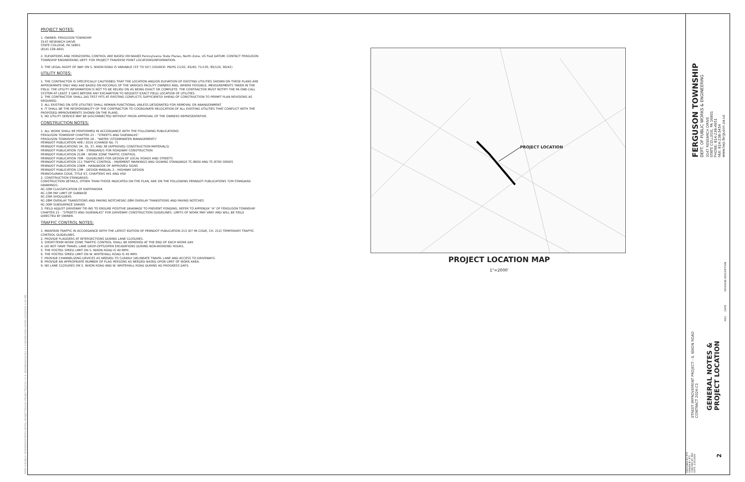PROJECT NOTES:
1. OWNER: FERGUSON TOWNSHIP
3147 RESEARCH DRIVE
STATE COLLEGE, PA 16801
(814) 238-4651
2. ELEVATIONS AND HORIZONTAL CONTROL ARE BASED ON NAD83 Pennsylvania State Planes, North Zone, US Foot DATUM. CONTACT FERGUSON TOWNSHIP ENGINEERING DEPT. FOR PROJECT TRAVERSE POINT LOCATIONS/INFORMATION.
3. THE LEGAL RIGHT OF WAY ON S. NIXON ROAD IS VARIABLE (33' TO 50') (SOURCE: PB/PG 21/32, 65/40, 71/135, 85/120, 90/42)
UTILITY NOTES:
1. THE CONTRACTOR IS SPECIFICALLY CAUTIONED THAT THE LOCATION AND/OR ELEVATION OF EXISTING UTILITIES SHOWN ON THESE PLANS ARE APPROXIMATE ONLY AND ARE BASED ON RECORDS OF THE VARIOUS FACILITY OWNERS AND, WHERE POSSIBLE, MEASUREMENTS TAKEN IN THE FIELD. THE UTILITY INFORMATION IS NOT TO BE RELIED ON AS BEING EXACT OR COMPLETE. THE CONTRACTOR MUST NOTIFY THE PA ONE-CALL SYSTEM AT LEAST 3 DAYS BEFORE ANY EXCAVATION TO REQUEST EXACT FIELD LOCATION OF UTILITIES.
2. THE CONTRACTOR SHALL DIG TEST PITS AT EXISTING CONFLICTS SUFFICIENTLY AHEAD OF CONSTRUCTION TO PERMIT PLAN REVISIONS AS REQUIRED.
3. ALL EXISTING ON-SITE UTILITIES SHALL REMAIN FUNCTIONAL UNLESS DESIGNATED FOR REMOVAL OR ABANDONMENT.
4. IT SHALL BE THE RESPONSIBILITY OF THE CONTRACTOR TO COORDINATE RELOCATION OF ALL EXISTING UTILITIES THAT CONFLICT WITH THE PROPOSED IMPROVEMENTS SHOWN ON THE PLANS.
5. NO UTILITY SERVICE MAY BE DISCONNECTED WITHOUT PRIOR APPROVAL OF THE OWNERS REPRESENTATIVE.
CONSTRUCTION NOTES:
1. ALL WORK SHALL BE PERFORMED IN ACCORDANCE WITH THE FOLLOWING PUBLICATIONS:
FERGUSON TOWNSHIP CHAPTER 21 - "STREETS AND SIDEWALKS"
FERGUSON TOWNSHIP CHAPTER 26 - "WATER (STORMWATER MANAGEMENT)"
PENNDOT PUBLICATION 408 / 2016 (CHANGE No. 7)
PENNDOT PUBLICATIONS 34, 35, 37, AND 38 (APPROVED CONSTRUCTION MATERIALS)
PENNDOT PUBLICATION 72M - STANDARDS FOR ROADWAY CONSTRUCTION
PENNDOT PUBLICATION 213M - WORK ZONE TRAFFIC CONTROL
PENNDOT PUBLICATION 70M - GUIDELINES FOR DESIGN OF LOCAL ROADS AND STREETS
PENNDOT PUBLICATION 111 TRAFFIC CONTROL - PAVEMENT MARKINGS AND SIGNING STANDARDS TC-8600 AND TC-8700 SERIES
PENNDOT PUBLICATION 236M - HANDBOOK OF APPROVED SIGNS
PENNDOT PUBLICATION 13M - DESIGN MANUAL 2 - HIGHWAY DESIGN
PENNSYLVANIA CODE, TITLE 67, CHAPTERS 441 AND 459
2. CONSTRUCTION STANDARDS:
CONSTRUCTION DETAILS, OTHER THAN THOSE INDICATED ON THE PLAN, ARE ON THE FOLLOWING PENNDOT PUBLICATIONS 72M STANDARD DRAWINGS:
RC-10M CLASSIFICATION OF EARTHWORK
RC-13M PAY LIMIT OF SUBBASE
RC-25M SHOULDERS
RC-28M OVERLAY TRANSITIONS AND PAVING NOTCHESRC-28M OVERLAY TRANSITIONS AND PAVING NOTCHES
RC-30M SUBSURFACE DRAINS
3. FIELD ADJUST DRIVEWAY TIE-INS TO ENSURE POSITIVE DRAINAGE TO PREVENT PONDING, REFER TO APPENDIX "A" OF FERGUSON TOWNSHIP CHAPTER 21 - "STREETS AND SIDEWALKS" FOR DRIVEWAY CONSTRUCTION GUIDELINES. LIMITS OF WORK MAY VARY AND WILL BE FIELD DIRECTED BY OWNER.
TRAFFIC CONTROL NOTES:
1. MAINTAIN TRAFFIC IN ACCORDANCE WITH THE LATEST EDITION OF PENNDOT PUBLICATION 213 (67 PA CODE, CH. 212) TEMPORARY TRAFFIC CONTROL GUIDELINES.
2. PROVIDE FLAGGERS AT INTERSECTIONS DURING LANE CLOSURES.
3. SHORT-TERM WORK ZONE TRAFFIC CONTROL SHALL BE REMOVED AT THE END OF EACH WORK DAY.
4. DO NOT HAVE TRAVEL LANE DROP-OFFS/OPEN EXCAVATIONS DURING NON-WORKING HOURS.
5. THE POSTED SPEED LIMIT ON S. NIXON ROAD IS 40 MPH.
6. THE POSTED SPEED LIMIT ON W. WHITEHALL ROAD IS 45 MPH.
7. PROVIDE CHANNELIZING DEVICES AS NEEDED TO CLEARLY DELINEATE TRAVEL LANE AND ACCESS TO DRIVEWAYS.
8. PROVIDE AN APPROPRIATE NUMBER OF FLAG PERSONS AS NEEDED BASED UPON LIMIT OF WORK AREA.
9. NO LANE CLOSURES ON S. NIXON ROAD AND W. WHITEHALL ROAD DURING AG PROGRESS DAYS.
PROJECT LOCATION
PROJECT LOCATION MAP
1"=2000'
FERGUSON TOWNSHIP DEPT. OF PUBLIC WORKS & ENGINEERING
3147 RESEARCH DRIVE
STATE COLLEGE, PA 16801
PHONE: 814-238-4651
FAX: 814-238-3454
www.twp.ferguson.pa.us
REVISION DESCRIPTION
DATE
REV.
STREET IMPROVEMENT PROJECT - S. NIXON ROAD
CONTRACT 2024-C1
GENERAL NOTES &
PROJECT LOCATION
DESIGNED BY: RTS
DRAWN BY: RTS
CHECKED BY: RAS
DATE: 2/20/2024
2
PATH:V:\PUBLIC WORKS\PWSTAFF\CAPITAL PROJECTS\2024 PROJECTS\2024-C1 S. NIXON\DWG\2024-C1 S.NIXON.DWG SAVED:2/22/2024 1:06 PM